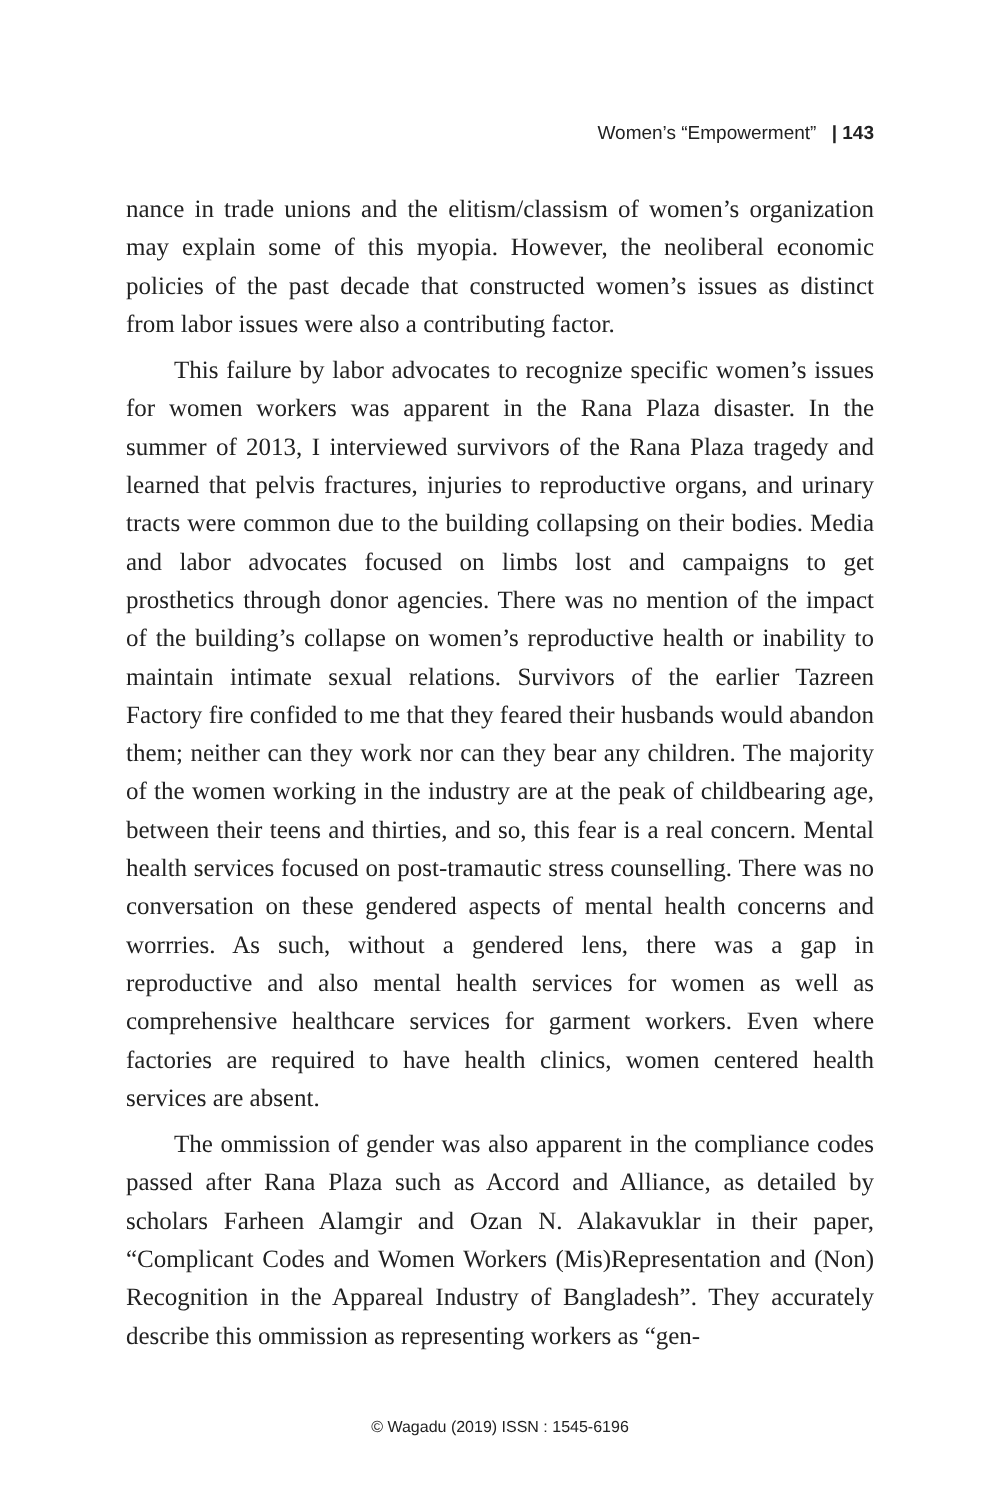Women’s “Empowerment” | 143
nance in trade unions and the elitism/classism of women’s organization may explain some of this myopia. However, the neoliberal economic policies of the past decade that constructed women’s issues as distinct from labor issues were also a contributing factor.
This failure by labor advocates to recognize specific women’s issues for women workers was apparent in the Rana Plaza disaster. In the summer of 2013, I interviewed survivors of the Rana Plaza tragedy and learned that pelvis fractures, injuries to reproductive organs, and urinary tracts were common due to the building collapsing on their bodies. Media and labor advocates focused on limbs lost and campaigns to get prosthetics through donor agencies. There was no mention of the impact of the building’s collapse on women’s reproductive health or inability to maintain intimate sexual relations. Survivors of the earlier Tazreen Factory fire confided to me that they feared their husbands would abandon them; neither can they work nor can they bear any children. The majority of the women working in the industry are at the peak of childbearing age, between their teens and thirties, and so, this fear is a real concern. Mental health services focused on post-tramautic stress counselling. There was no conversation on these gendered aspects of mental health concerns and worrries. As such, without a gendered lens, there was a gap in reproductive and also mental health services for women as well as comprehensive healthcare services for garment workers. Even where factories are required to have health clinics, women centered health services are absent.
The ommission of gender was also apparent in the compliance codes passed after Rana Plaza such as Accord and Alliance, as detailed by scholars Farheen Alamgir and Ozan N. Alakavuklar in their paper, “Complicant Codes and Women Workers (Mis)Representation and (Non) Recognition in the Appareal Industry of Bangladesh”. They accurately describe this ommission as representing workers as “gen-
© Wagadu (2019) ISSN : 1545-6196